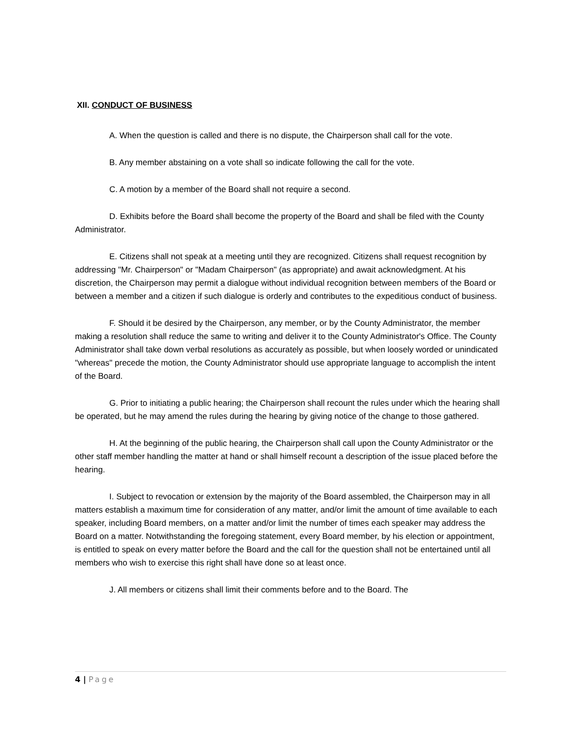XII. CONDUCT OF BUSINESS
A. When the question is called and there is no dispute, the Chairperson shall call for the vote.
B. Any member abstaining on a vote shall so indicate following the call for the vote.
C. A motion by a member of the Board shall not require a second.
D. Exhibits before the Board shall become the property of the Board and shall be filed with the County Administrator.
E. Citizens shall not speak at a meeting until they are recognized. Citizens shall request recognition by addressing "Mr. Chairperson" or "Madam Chairperson" (as appropriate) and await acknowledgment. At his discretion, the Chairperson may permit a dialogue without individual recognition between members of the Board or between a member and a citizen if such dialogue is orderly and contributes to the expeditious conduct of business.
F. Should it be desired by the Chairperson, any member, or by the County Administrator, the member making a resolution shall reduce the same to writing and deliver it to the County Administrator's Office. The County Administrator shall take down verbal resolutions as accurately as possible, but when loosely worded or unindicated "whereas" precede the motion, the County Administrator should use appropriate language to accomplish the intent of the Board.
G. Prior to initiating a public hearing; the Chairperson shall recount the rules under which the hearing shall be operated, but he may amend the rules during the hearing by giving notice of the change to those gathered.
H. At the beginning of the public hearing, the Chairperson shall call upon the County Administrator or the other staff member handling the matter at hand or shall himself recount a description of the issue placed before the hearing.
I. Subject to revocation or extension by the majority of the Board assembled, the Chairperson may in all matters establish a maximum time for consideration of any matter, and/or limit the amount of time available to each speaker, including Board members, on a matter and/or limit the number of times each speaker may address the Board on a matter. Notwithstanding the foregoing statement, every Board member, by his election or appointment, is entitled to speak on every matter before the Board and the call for the question shall not be entertained until all members who wish to exercise this right shall have done so at least once.
J. All members or citizens shall limit their comments before and to the Board. The
4 | Page